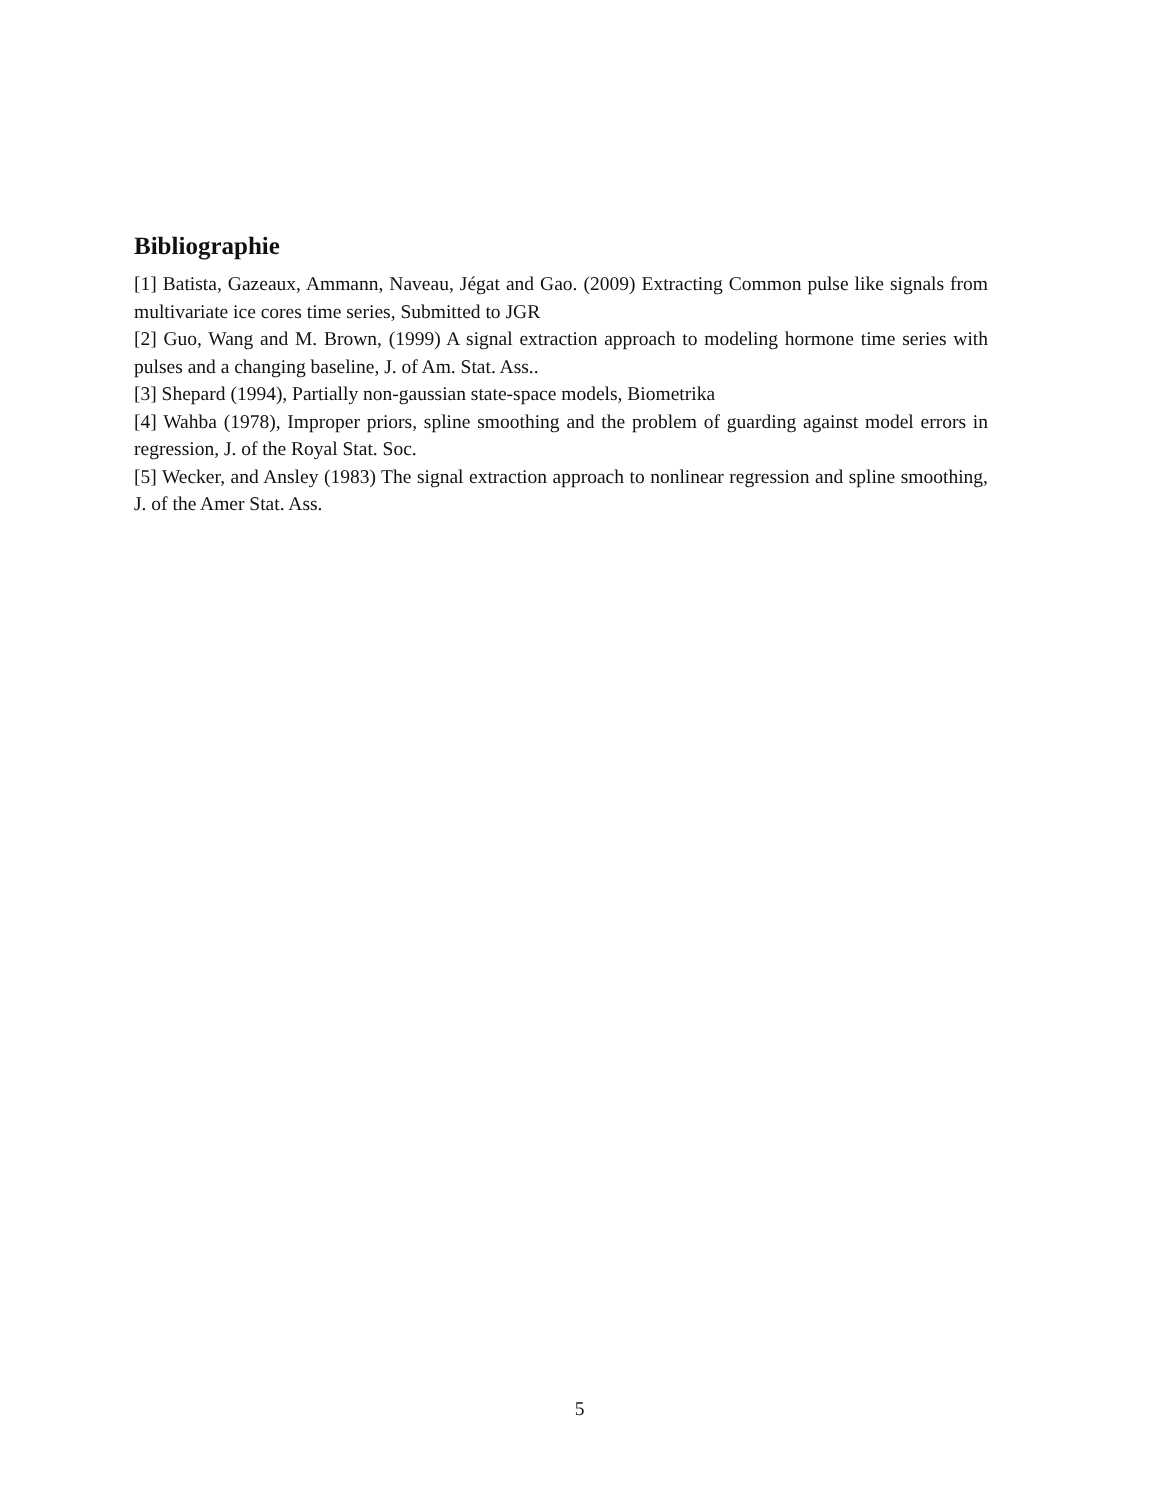Bibliographie
[1] Batista, Gazeaux, Ammann, Naveau, Jégat and Gao. (2009) Extracting Common pulse like signals from multivariate ice cores time series, Submitted to JGR
[2] Guo, Wang and M. Brown, (1999) A signal extraction approach to modeling hormone time series with pulses and a changing baseline, J. of Am. Stat. Ass..
[3] Shepard (1994), Partially non-gaussian state-space models, Biometrika
[4] Wahba (1978), Improper priors, spline smoothing and the problem of guarding against model errors in regression, J. of the Royal Stat. Soc.
[5] Wecker, and Ansley (1983) The signal extraction approach to nonlinear regression and spline smoothing, J. of the Amer Stat. Ass.
5